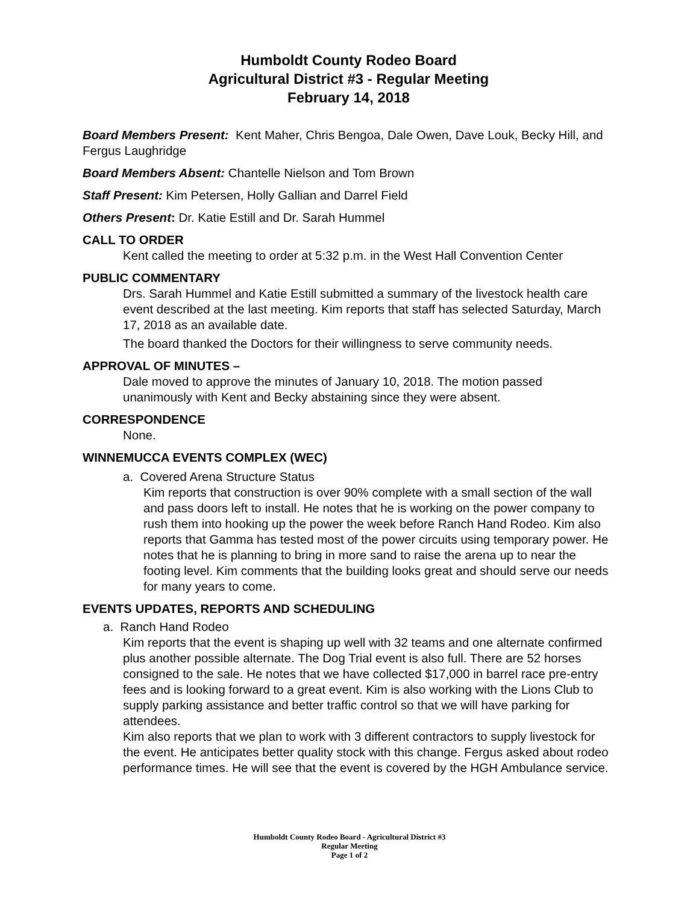Humboldt County Rodeo Board
Agricultural District #3 - Regular Meeting
February 14, 2018
Board Members Present: Kent Maher, Chris Bengoa, Dale Owen, Dave Louk, Becky Hill, and Fergus Laughridge
Board Members Absent: Chantelle Nielson and Tom Brown
Staff Present: Kim Petersen, Holly Gallian and Darrel Field
Others Present: Dr. Katie Estill and Dr. Sarah Hummel
CALL TO ORDER
Kent called the meeting to order at 5:32 p.m. in the West Hall Convention Center
PUBLIC COMMENTARY
Drs. Sarah Hummel and Katie Estill submitted a summary of the livestock health care event described at the last meeting. Kim reports that staff has selected Saturday, March 17, 2018 as an available date.
The board thanked the Doctors for their willingness to serve community needs.
APPROVAL OF MINUTES –
Dale moved to approve the minutes of January 10, 2018. The motion passed unanimously with Kent and Becky abstaining since they were absent.
CORRESPONDENCE
None.
WINNEMUCCA EVENTS COMPLEX (WEC)
a. Covered Arena Structure Status
Kim reports that construction is over 90% complete with a small section of the wall and pass doors left to install. He notes that he is working on the power company to rush them into hooking up the power the week before Ranch Hand Rodeo. Kim also reports that Gamma has tested most of the power circuits using temporary power. He notes that he is planning to bring in more sand to raise the arena up to near the footing level. Kim comments that the building looks great and should serve our needs for many years to come.
EVENTS UPDATES, REPORTS AND SCHEDULING
a. Ranch Hand Rodeo
Kim reports that the event is shaping up well with 32 teams and one alternate confirmed plus another possible alternate. The Dog Trial event is also full. There are 52 horses consigned to the sale. He notes that we have collected $17,000 in barrel race pre-entry fees and is looking forward to a great event. Kim is also working with the Lions Club to supply parking assistance and better traffic control so that we will have parking for attendees.
Kim also reports that we plan to work with 3 different contractors to supply livestock for the event. He anticipates better quality stock with this change. Fergus asked about rodeo performance times. He will see that the event is covered by the HGH Ambulance service.
Humboldt County Rodeo Board - Agricultural District #3
Regular Meeting
Page 1 of 2